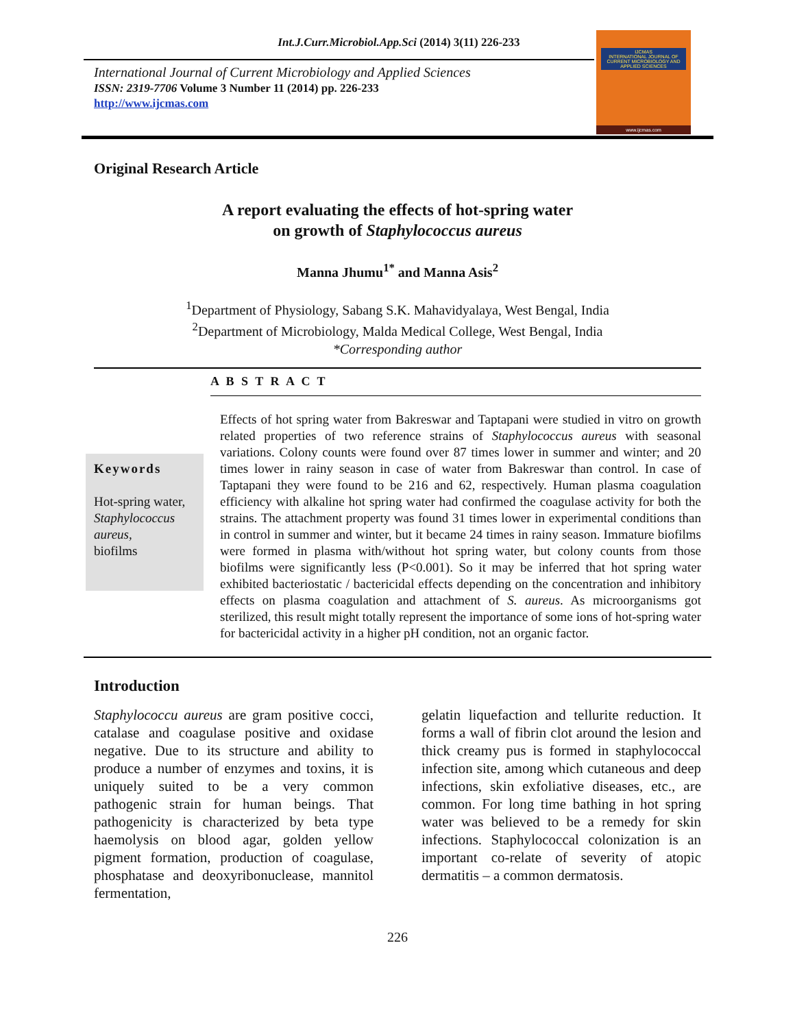Int.J.Curr.Microbiol.App.Sci (2014) 3(11) 226-233
International Journal of Current Microbiology and Applied Sciences
ISSN: 2319-7706 Volume 3 Number 11 (2014) pp. 226-233
http://www.ijcmas.com
IJCMAS
INTERNATIONAL JOURNAL OF CURRENT MICROBIOLOGY AND APPLIED SCIENCES
www.ijcmas.com
Original Research Article
A report evaluating the effects of hot-spring water
on growth of Staphylococcus aureus
Manna Jhumu<sup>1*</sup> and Manna Asis<sup>2</sup>
<sup>1</sup> Department of Physiology, Sabang S.K. Mahavidyalaya, West Bengal, India
<sup>2</sup> Department of Microbiology, Malda Medical College, West Bengal, India
*Corresponding author
A B S T R A C T
Keywords
Hot-spring water,
Staphylococcus aureus,
biofilms
Effects of hot spring water from Bakreswar and Taptapani were studied in vitro on growth related properties of two reference strains of Staphylococcus aureus with seasonal variations. Colony counts were found over 87 times lower in summer and winter; and 20 times lower in rainy season in case of water from Bakreswar than control. In case of Taptapani they were found to be 216 and 62, respectively. Human plasma coagulation efficiency with alkaline hot spring water had confirmed the coagulase activity for both the strains. The attachment property was found 31 times lower in experimental conditions than in control in summer and winter, but it became 24 times in rainy season. Immature biofilms were formed in plasma with/without hot spring water, but colony counts from those biofilms were significantly less (P<0.001). So it may be inferred that hot spring water exhibited bacteriostatic / bactericidal effects depending on the concentration and inhibitory effects on plasma coagulation and attachment of S. aureus. As microorganisms got sterilized, this result might totally represent the importance of some ions of hot-spring water for bactericidal activity in a higher pH condition, not an organic factor.
Introduction
Staphylococcu aureus are gram positive cocci, catalase and coagulase positive and oxidase negative. Due to its structure and ability to produce a number of enzymes and toxins, it is uniquely suited to be a very common pathogenic strain for human beings. That pathogenicity is characterized by beta type haemolysis on blood agar, golden yellow pigment formation, production of coagulase, phosphatase and deoxyribonuclease, mannitol fermentation,
gelatin liquefaction and tellurite reduction. It forms a wall of fibrin clot around the lesion and thick creamy pus is formed in staphylococcal infection site, among which cutaneous and deep infections, skin exfoliative diseases, etc., are common. For long time bathing in hot spring water was believed to be a remedy for skin infections. Staphylococcal colonization is an important co-relate of severity of atopic dermatitis – a common dermatosis.
226